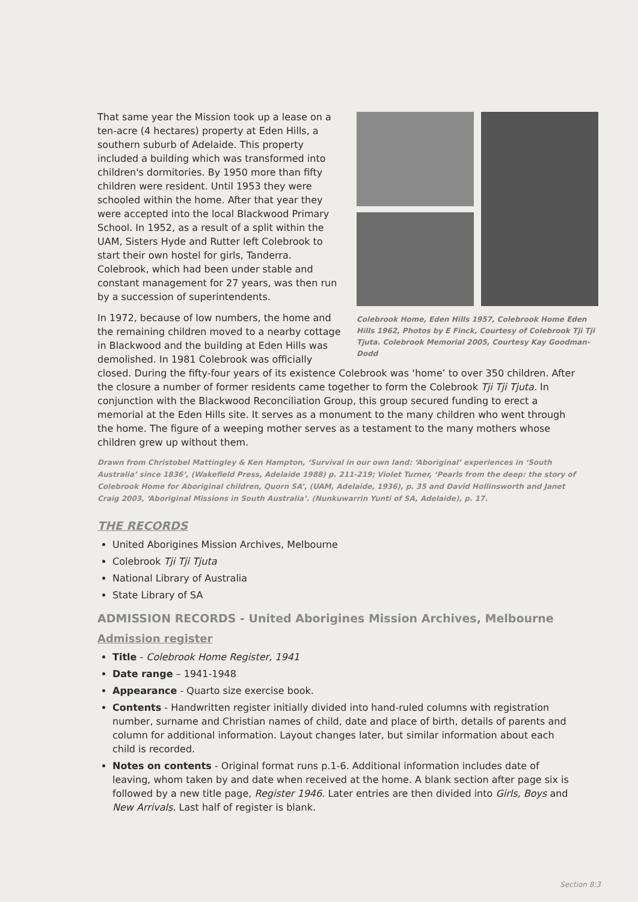Colebrook Home, Eden Hills 1957, Colebrook Home Eden Hills 1962, Photos by E Finck, Courtesy of Colebrook Tji Tji Tjuta. Colebrook Memorial 2005, Courtesy Kay Goodman-Dodd
That same year the Mission took up a lease on a ten-acre (4 hectares) property at Eden Hills, a southern suburb of Adelaide. This property included a building which was transformed into children's dormitories. By 1950 more than fifty children were resident. Until 1953 they were schooled within the home. After that year they were accepted into the local Blackwood Primary School. In 1952, as a result of a split within the UAM, Sisters Hyde and Rutter left Colebrook to start their own hostel for girls, Tanderra. Colebrook, which had been under stable and constant management for 27 years, was then run by a succession of superintendents.
In 1972, because of low numbers, the home and the remaining children moved to a nearby cottage in Blackwood and the building at Eden Hills was demolished. In 1981 Colebrook was officially closed. During the fifty-four years of its existence Colebrook was ‘home’ to over 350 children. After the closure a number of former residents came together to form the Colebrook Tji Tji Tjuta. In conjunction with the Blackwood Reconciliation Group, this group secured funding to erect a memorial at the Eden Hills site. It serves as a monument to the many children who went through the home. The figure of a weeping mother serves as a testament to the many mothers whose children grew up without them.
Drawn from Christobel Mattingley & Ken Hampton, ‘Survival in our own land: ‘Aboriginal’ experiences in ‘South Australia’ since 1836’, (Wakefield Press, Adelaide 1988) p. 211-219; Violet Turner, ‘Pearls from the deep: the story of Colebrook Home for Aboriginal children, Quorn SA’, (UAM, Adelaide, 1936), p. 35 and David Hollinsworth and Janet Craig 2003, ‘Aboriginal Missions in South Australia’. (Nunkuwarrin Yunti of SA, Adelaide), p. 17.
THE RECORDS
United Aborigines Mission Archives, Melbourne
Colebrook Tji Tji Tjuta
National Library of Australia
State Library of SA
ADMISSION RECORDS - United Aborigines Mission Archives, Melbourne
Admission register
Title - Colebrook Home Register, 1941
Date range – 1941-1948
Appearance - Quarto size exercise book.
Contents - Handwritten register initially divided into hand-ruled columns with registration number, surname and Christian names of child, date and place of birth, details of parents and column for additional information. Layout changes later, but similar information about each child is recorded.
Notes on contents - Original format runs p.1-6. Additional information includes date of leaving, whom taken by and date when received at the home. A blank section after page six is followed by a new title page, Register 1946. Later entries are then divided into Girls, Boys and New Arrivals. Last half of register is blank.
Section 8:3